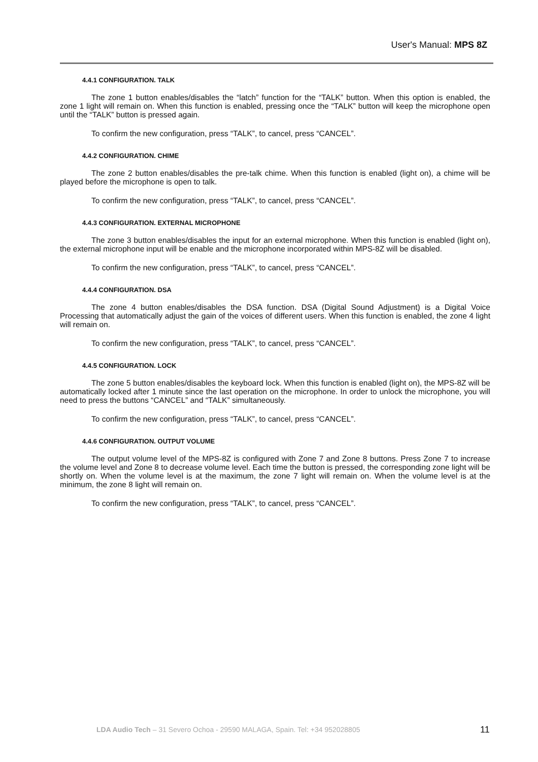User's Manual: MPS 8Z
4.4.1 CONFIGURATION. TALK
The zone 1 button enables/disables the “latch” function for the “TALK” button. When this option is enabled, the zone 1 light will remain on. When this function is enabled, pressing once the “TALK” button will keep the microphone open until the “TALK” button is pressed again.
To confirm the new configuration, press “TALK”, to cancel, press “CANCEL”.
4.4.2 CONFIGURATION. CHIME
The zone 2 button enables/disables the pre-talk chime. When this function is enabled (light on), a chime will be played before the microphone is open to talk.
To confirm the new configuration, press “TALK”, to cancel, press “CANCEL”.
4.4.3 CONFIGURATION. EXTERNAL MICROPHONE
The zone 3 button enables/disables the input for an external microphone. When this function is enabled (light on), the external microphone input will be enable and the microphone incorporated within MPS-8Z will be disabled.
To confirm the new configuration, press “TALK”, to cancel, press “CANCEL”.
4.4.4 CONFIGURATION. DSA
The zone 4 button enables/disables the DSA function. DSA (Digital Sound Adjustment) is a Digital Voice Processing that automatically adjust the gain of the voices of different users. When this function is enabled, the zone 4 light will remain on.
To confirm the new configuration, press “TALK”, to cancel, press “CANCEL”.
4.4.5 CONFIGURATION. LOCK
The zone 5 button enables/disables the keyboard lock. When this function is enabled (light on), the MPS-8Z will be automatically locked after 1 minute since the last operation on the microphone. In order to unlock the microphone, you will need to press the buttons “CANCEL” and “TALK” simultaneously.
To confirm the new configuration, press “TALK”, to cancel, press “CANCEL”.
4.4.6 CONFIGURATION. OUTPUT VOLUME
The output volume level of the MPS-8Z is configured with Zone 7 and Zone 8 buttons. Press Zone 7 to increase the volume level and Zone 8 to decrease volume level. Each time the button is pressed, the corresponding zone light will be shortly on. When the volume level is at the maximum, the zone 7 light will remain on. When the volume level is at the minimum, the zone 8 light will remain on.
To confirm the new configuration, press “TALK”, to cancel, press “CANCEL”.
LDA Audio Tech – 31 Severo Ochoa - 29590 MALAGA, Spain. Tel: +34 952028805
11